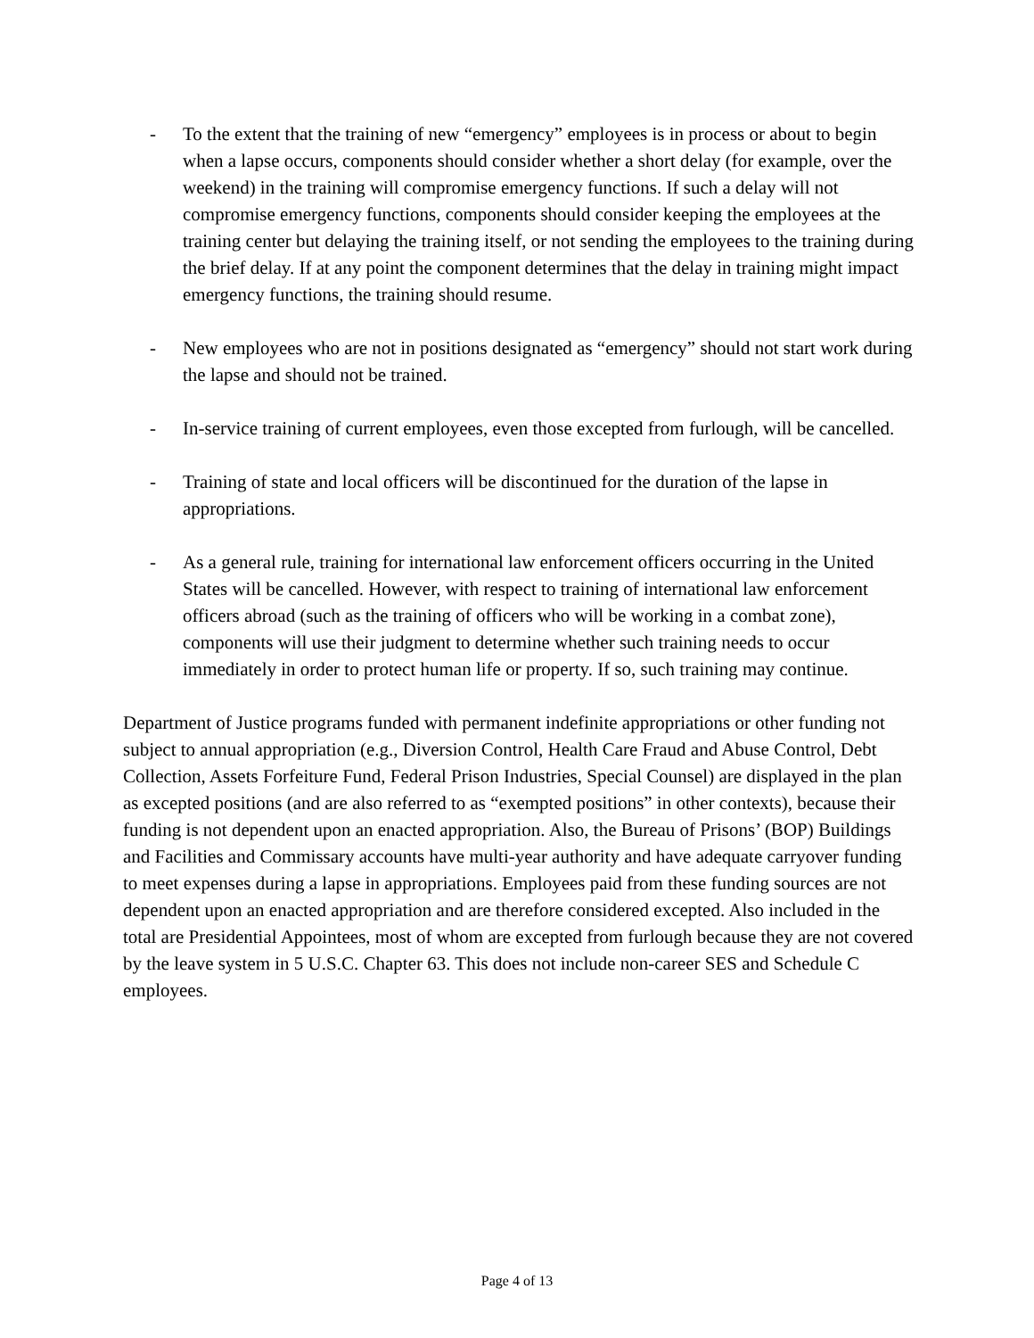- To the extent that the training of new “emergency” employees is in process or about to begin when a lapse occurs, components should consider whether a short delay (for example, over the weekend) in the training will compromise emergency functions. If such a delay will not compromise emergency functions, components should consider keeping the employees at the training center but delaying the training itself, or not sending the employees to the training during the brief delay. If at any point the component determines that the delay in training might impact emergency functions, the training should resume.
- New employees who are not in positions designated as “emergency” should not start work during the lapse and should not be trained.
- In-service training of current employees, even those excepted from furlough, will be cancelled.
- Training of state and local officers will be discontinued for the duration of the lapse in appropriations.
- As a general rule, training for international law enforcement officers occurring in the United States will be cancelled. However, with respect to training of international law enforcement officers abroad (such as the training of officers who will be working in a combat zone), components will use their judgment to determine whether such training needs to occur immediately in order to protect human life or property. If so, such training may continue.
Department of Justice programs funded with permanent indefinite appropriations or other funding not subject to annual appropriation (e.g., Diversion Control, Health Care Fraud and Abuse Control, Debt Collection, Assets Forfeiture Fund, Federal Prison Industries, Special Counsel) are displayed in the plan as excepted positions (and are also referred to as “exempted positions” in other contexts), because their funding is not dependent upon an enacted appropriation. Also, the Bureau of Prisons’ (BOP) Buildings and Facilities and Commissary accounts have multi-year authority and have adequate carryover funding to meet expenses during a lapse in appropriations. Employees paid from these funding sources are not dependent upon an enacted appropriation and are therefore considered excepted. Also included in the total are Presidential Appointees, most of whom are excepted from furlough because they are not covered by the leave system in 5 U.S.C. Chapter 63. This does not include non-career SES and Schedule C employees.
Page 4 of 13